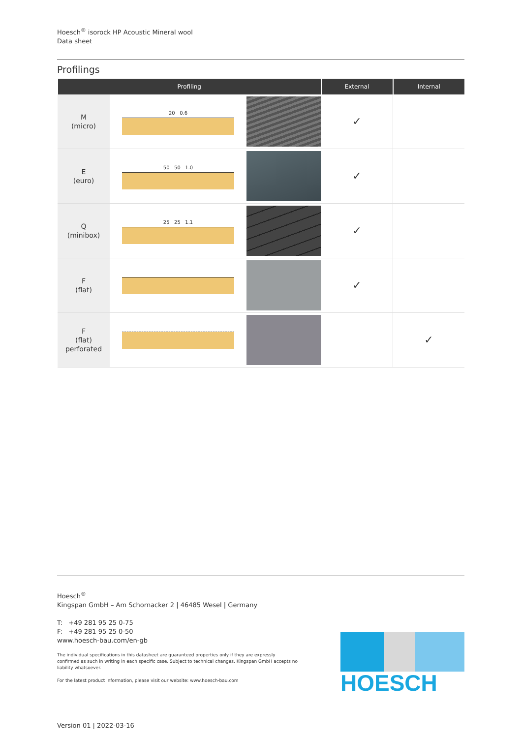Hoesch<sup>®</sup> isorock HP Acoustic Mineral wool
Data sheet
Profilings
| Profiling | | | External | Internal |
| --- | --- | --- | --- | --- |
| M (micro) | 20 0.6 | | ✓ | |
| E (euro) | 50 50 1.0 | | ✓ | |
| Q (minibox) | 25 25 1.1 | | ✓ | |
| F (flat) | | | ✓ | |
| F (flat) perforated | | | | ✓ |
Hoesch<sup>®</sup>
Kingspan GmbH – Am Schornacker 2 | 46485 Wesel | Germany
T: +49 281 95 25 0-75
F: +49 281 95 25 0-50
www.hoesch-bau.com/en-gb
The individual specifications in this datasheet are guaranteed properties only if they are expressly confirmed as such in writing in each specific case. Subject to technical changes. Kingspan GmbH accepts no liability whatsoever.
For the latest product information, please visit our website: www.hoesch-bau.com
HOESCH
Version 01 | 2022-03-16